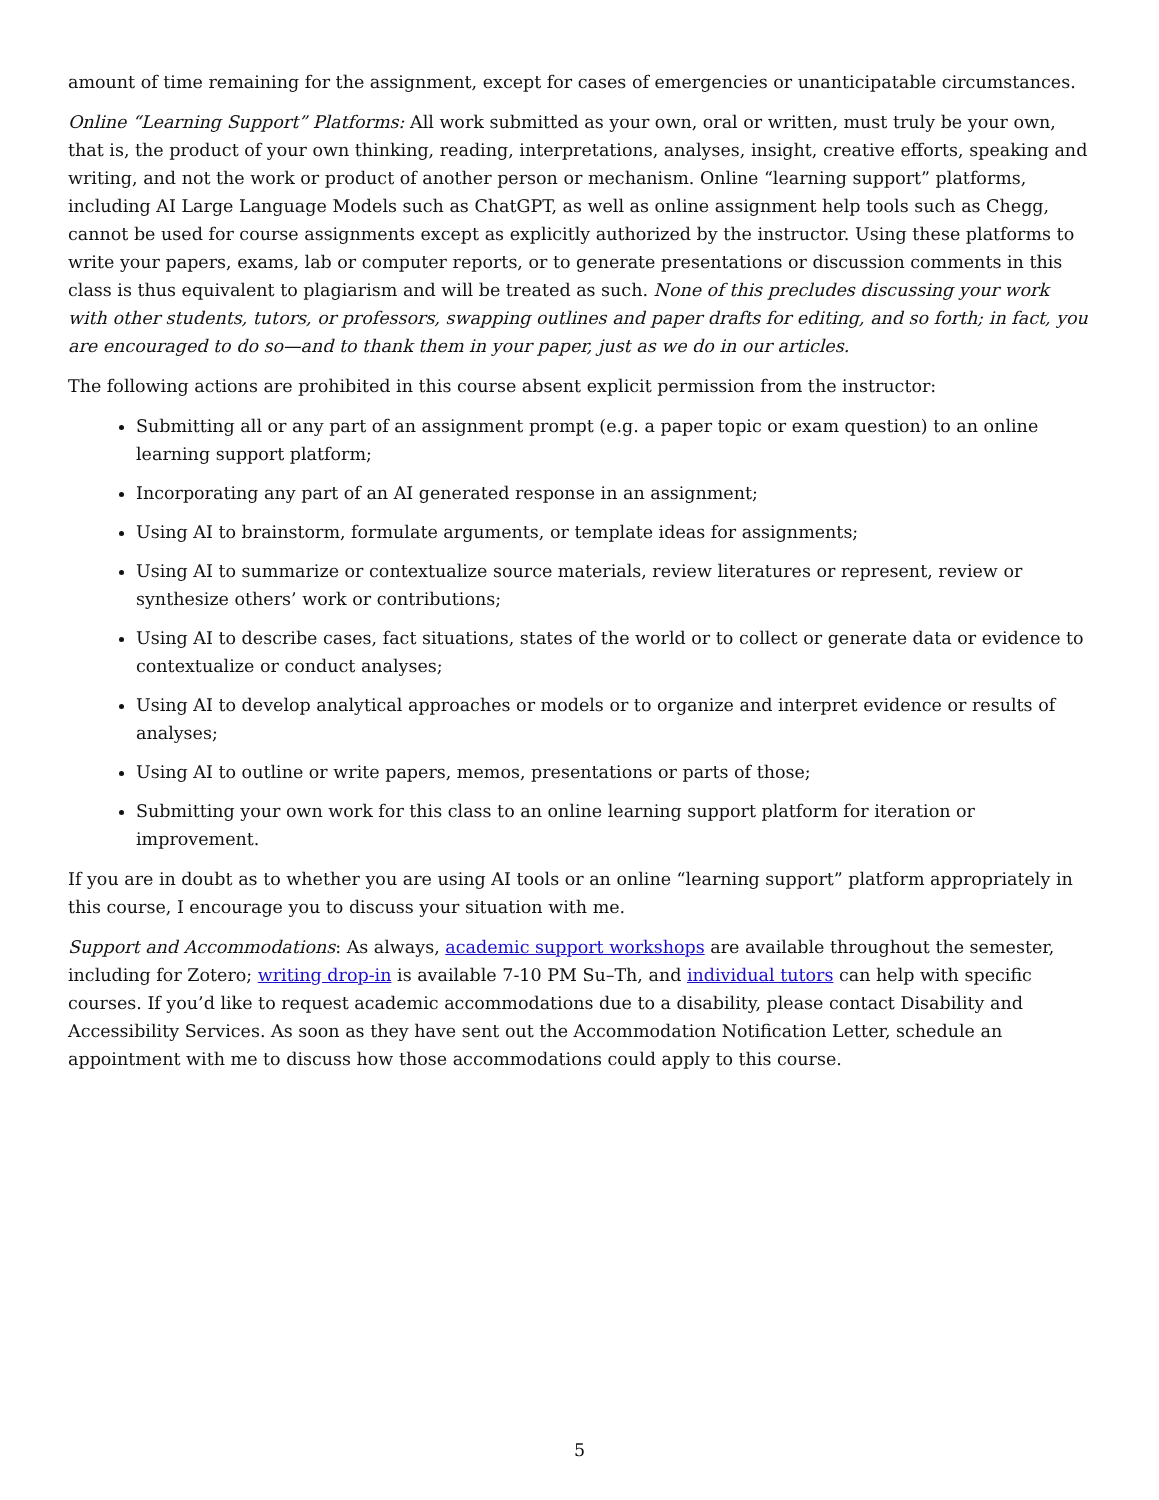amount of time remaining for the assignment, except for cases of emergencies or unanticipatable circumstances.
Online “Learning Support” Platforms: All work submitted as your own, oral or written, must truly be your own, that is, the product of your own thinking, reading, interpretations, analyses, insight, creative efforts, speaking and writing, and not the work or product of another person or mechanism. Online “learning support” platforms, including AI Large Language Models such as ChatGPT, as well as online assignment help tools such as Chegg, cannot be used for course assignments except as explicitly authorized by the instructor. Using these platforms to write your papers, exams, lab or computer reports, or to generate presentations or discussion comments in this class is thus equivalent to plagiarism and will be treated as such. None of this precludes discussing your work with other students, tutors, or professors, swapping outlines and paper drafts for editing, and so forth; in fact, you are encouraged to do so—and to thank them in your paper, just as we do in our articles.
The following actions are prohibited in this course absent explicit permission from the instructor:
Submitting all or any part of an assignment prompt (e.g. a paper topic or exam question) to an online learning support platform;
Incorporating any part of an AI generated response in an assignment;
Using AI to brainstorm, formulate arguments, or template ideas for assignments;
Using AI to summarize or contextualize source materials, review literatures or represent, review or synthesize others’ work or contributions;
Using AI to describe cases, fact situations, states of the world or to collect or generate data or evidence to contextualize or conduct analyses;
Using AI to develop analytical approaches or models or to organize and interpret evidence or results of analyses;
Using AI to outline or write papers, memos, presentations or parts of those;
Submitting your own work for this class to an online learning support platform for iteration or improvement.
If you are in doubt as to whether you are using AI tools or an online “learning support” platform appropriately in this course, I encourage you to discuss your situation with me.
Support and Accommodations: As always, academic support workshops are available throughout the semester, including for Zotero; writing drop-in is available 7-10 PM Su–Th, and individual tutors can help with specific courses. If you’d like to request academic accommodations due to a disability, please contact Disability and Accessibility Services. As soon as they have sent out the Accommodation Notification Letter, schedule an appointment with me to discuss how those accommodations could apply to this course.
5